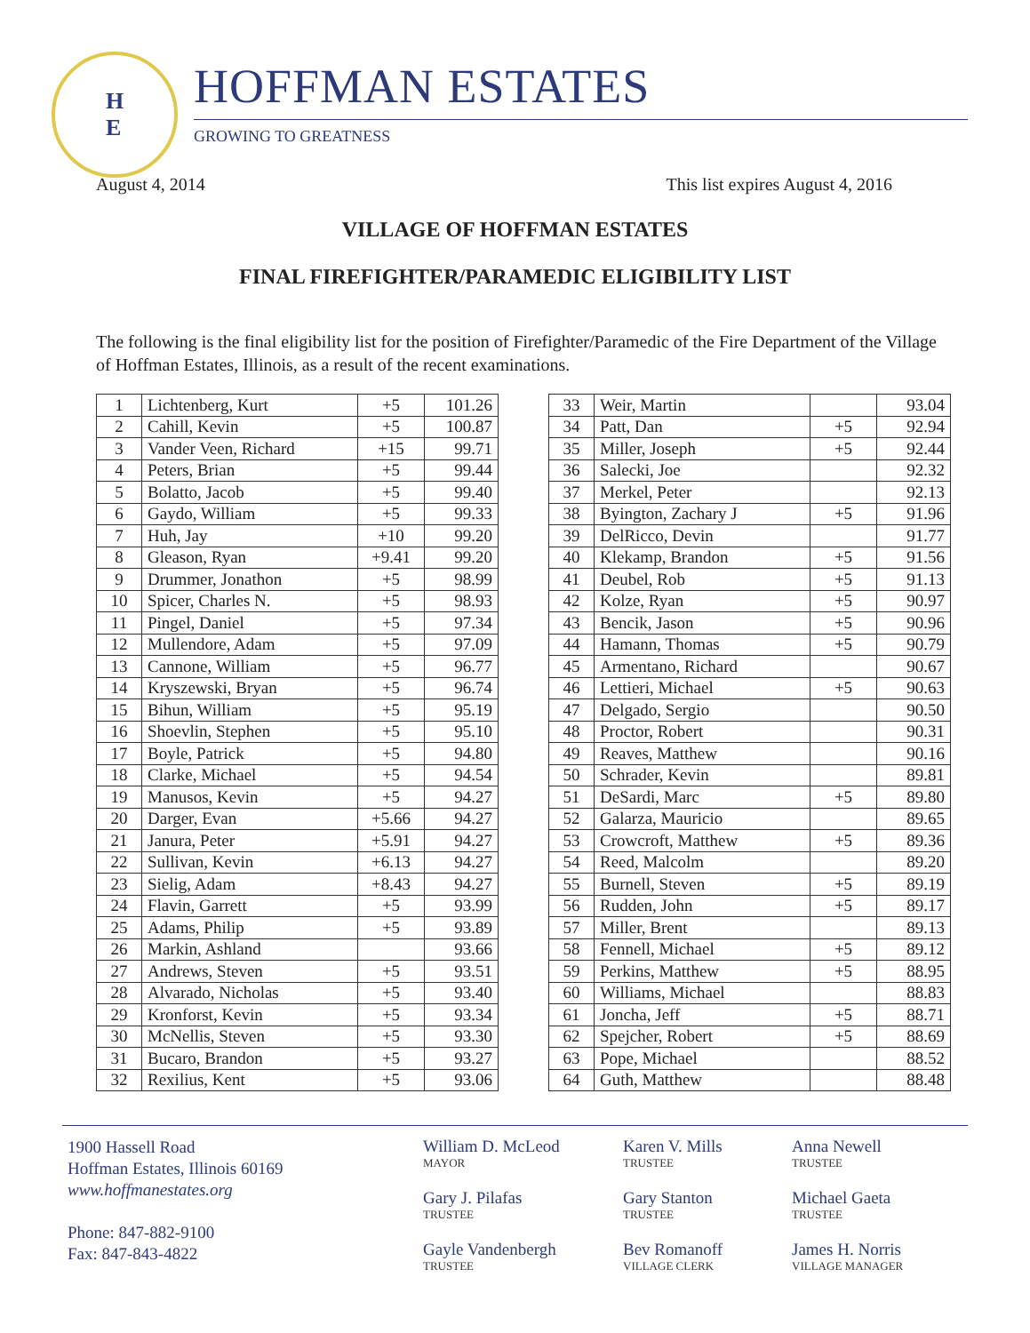H
E
HOFFMAN ESTATES
GROWING TO GREATNESS
August 4, 2014 This list expires August 4, 2016
VILLAGE OF HOFFMAN ESTATES
FINAL FIREFIGHTER/PARAMEDIC ELIGIBILITY LIST
The following is the final eligibility list for the position of Firefighter/Paramedic of the Fire Department of the Village of Hoffman Estates, Illinois, as a result of the recent examinations.
| 1 | Lichtenberg, Kurt | +5 | 101.26 |
| 2 | Cahill, Kevin | +5 | 100.87 |
| 3 | Vander Veen, Richard | +15 | 99.71 |
| 4 | Peters, Brian | +5 | 99.44 |
| 5 | Bolatto, Jacob | +5 | 99.40 |
| 6 | Gaydo, William | +5 | 99.33 |
| 7 | Huh, Jay | +10 | 99.20 |
| 8 | Gleason, Ryan | +9.41 | 99.20 |
| 9 | Drummer, Jonathon | +5 | 98.99 |
| 10 | Spicer, Charles N. | +5 | 98.93 |
| 11 | Pingel, Daniel | +5 | 97.34 |
| 12 | Mullendore, Adam | +5 | 97.09 |
| 13 | Cannone, William | +5 | 96.77 |
| 14 | Kryszewski, Bryan | +5 | 96.74 |
| 15 | Bihun, William | +5 | 95.19 |
| 16 | Shoevlin, Stephen | +5 | 95.10 |
| 17 | Boyle, Patrick | +5 | 94.80 |
| 18 | Clarke, Michael | +5 | 94.54 |
| 19 | Manusos, Kevin | +5 | 94.27 |
| 20 | Darger, Evan | +5.66 | 94.27 |
| 21 | Janura, Peter | +5.91 | 94.27 |
| 22 | Sullivan, Kevin | +6.13 | 94.27 |
| 23 | Sielig, Adam | +8.43 | 94.27 |
| 24 | Flavin, Garrett | +5 | 93.99 |
| 25 | Adams, Philip | +5 | 93.89 |
| 26 | Markin, Ashland | | 93.66 |
| 27 | Andrews, Steven | +5 | 93.51 |
| 28 | Alvarado, Nicholas | +5 | 93.40 |
| 29 | Kronforst, Kevin | +5 | 93.34 |
| 30 | McNellis, Steven | +5 | 93.30 |
| 31 | Bucaro, Brandon | +5 | 93.27 |
| 32 | Rexilius, Kent | +5 | 93.06 |
| 33 | Weir, Martin | | 93.04 |
| 34 | Patt, Dan | +5 | 92.94 |
| 35 | Miller, Joseph | +5 | 92.44 |
| 36 | Salecki, Joe | | 92.32 |
| 37 | Merkel, Peter | | 92.13 |
| 38 | Byington, Zachary J | +5 | 91.96 |
| 39 | DelRicco, Devin | | 91.77 |
| 40 | Klekamp, Brandon | +5 | 91.56 |
| 41 | Deubel, Rob | +5 | 91.13 |
| 42 | Kolze, Ryan | +5 | 90.97 |
| 43 | Bencik, Jason | +5 | 90.96 |
| 44 | Hamann, Thomas | +5 | 90.79 |
| 45 | Armentano, Richard | | 90.67 |
| 46 | Lettieri, Michael | +5 | 90.63 |
| 47 | Delgado, Sergio | | 90.50 |
| 48 | Proctor, Robert | | 90.31 |
| 49 | Reaves, Matthew | | 90.16 |
| 50 | Schrader, Kevin | | 89.81 |
| 51 | DeSardi, Marc | +5 | 89.80 |
| 52 | Galarza, Mauricio | | 89.65 |
| 53 | Crowcroft, Matthew | +5 | 89.36 |
| 54 | Reed, Malcolm | | 89.20 |
| 55 | Burnell, Steven | +5 | 89.19 |
| 56 | Rudden, John | +5 | 89.17 |
| 57 | Miller, Brent | | 89.13 |
| 58 | Fennell, Michael | +5 | 89.12 |
| 59 | Perkins, Matthew | +5 | 88.95 |
| 60 | Williams, Michael | | 88.83 |
| 61 | Joncha, Jeff | +5 | 88.71 |
| 62 | Spejcher, Robert | +5 | 88.69 |
| 63 | Pope, Michael | | 88.52 |
| 64 | Guth, Matthew | | 88.48 |
1900 Hassell Road
Hoffman Estates, Illinois 60169
www.hoffmanestates.org
Phone: 847-882-9100
Fax: 847-843-4822
William D. McLeod
MAYOR
Karen V. Mills
TRUSTEE
Anna Newell
TRUSTEE
Gary J. Pilafas
TRUSTEE
Gary Stanton
TRUSTEE
Michael Gaeta
TRUSTEE
Gayle Vandenbergh
TRUSTEE
Bev Romanoff
VILLAGE CLERK
James H. Norris
VILLAGE MANAGER